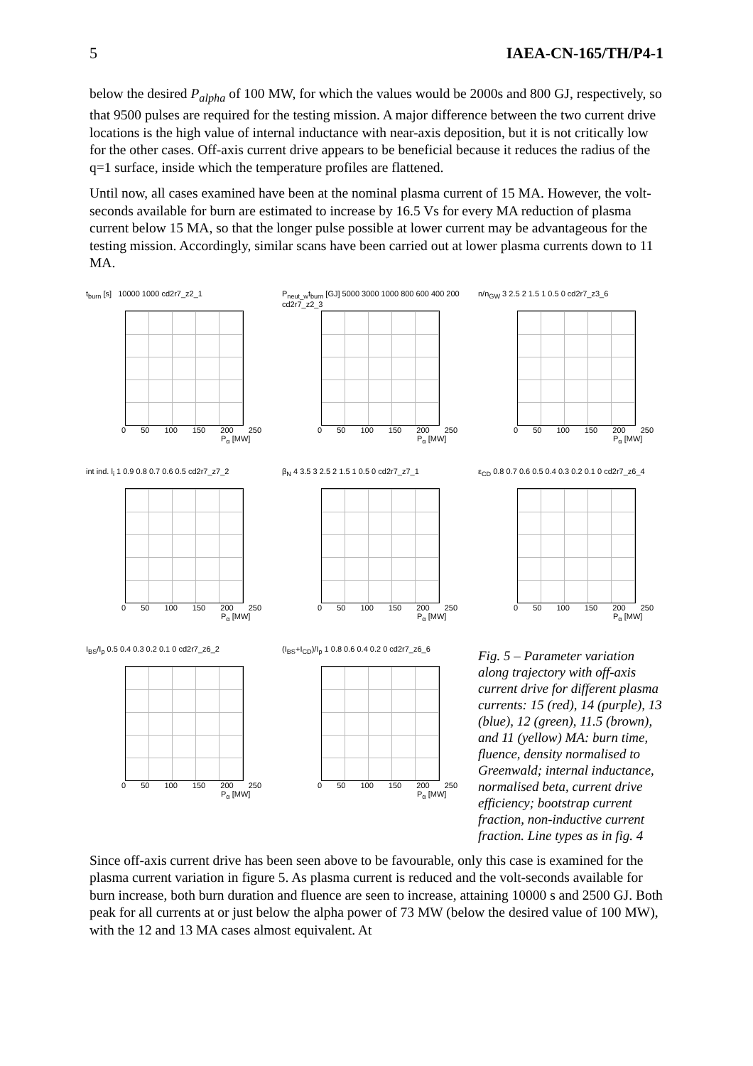5 IAEA-CN-165/TH/P4-1
below the desired P<sub>alpha</sub> of 100 MW, for which the values would be 2000s and 800 GJ, respectively, so that 9500 pulses are required for the testing mission. A major difference between the two current drive locations is the high value of internal inductance with near-axis deposition, but it is not critically low for the other cases. Off-axis current drive appears to be beneficial because it reduces the radius of the q=1 surface, inside which the temperature profiles are flattened.
Until now, all cases examined have been at the nominal plasma current of 15 MA. However, the volt-seconds available for burn are estimated to increase by 16.5 Vs for every MA reduction of plasma current below 15 MA, so that the longer pulse possible at lower current may be advantageous for the testing mission. Accordingly, similar scans have been carried out at lower plasma currents down to 11 MA.
t<sub>burn</sub> [s] 10000 1000 cd2r7_z2_1
0 50 100 150 200 250
P<sub>α</sub> [MW]
P<sub>neut_w</sub>t<sub>burn</sub> [GJ] 5000 3000 1000 800 600 400 200 cd2r7_z2_3
0 50 100 150 200 250
P<sub>α</sub> [MW]
n/n<sub>GW</sub> 3 2.5 2 1.5 1 0.5 0 cd2r7_z3_6
0 50 100 150 200 250
P<sub>α</sub> [MW]
int ind. l<sub>i</sub> 1 0.9 0.8 0.7 0.6 0.5 cd2r7_z7_2
0 50 100 150 200 250
P<sub>α</sub> [MW]
β<sub>N</sub> 4 3.5 3 2.5 2 1.5 1 0.5 0 cd2r7_z7_1
0 50 100 150 200 250
P<sub>α</sub> [MW]
ε<sub>CD</sub> 0.8 0.7 0.6 0.5 0.4 0.3 0.2 0.1 0 cd2r7_z6_4
0 50 100 150 200 250
P<sub>α</sub> [MW]
I<sub>BS</sub>/I<sub>p</sub> 0.5 0.4 0.3 0.2 0.1 0 cd2r7_z6_2
0 50 100 150 200 250
P<sub>α</sub> [MW]
(I<sub>BS</sub>+I<sub>CD</sub>)/I<sub>p</sub> 1 0.8 0.6 0.4 0.2 0 cd2r7_z6_6
0 50 100 150 200 250
P<sub>α</sub> [MW]
Fig. 5 – Parameter variation along trajectory with off-axis current drive for different plasma currents: 15 (red), 14 (purple), 13 (blue), 12 (green), 11.5 (brown), and 11 (yellow) MA: burn time, fluence, density normalised to Greenwald; internal inductance, normalised beta, current drive efficiency; bootstrap current fraction, non-inductive current fraction. Line types as in fig. 4
Since off-axis current drive has been seen above to be favourable, only this case is examined for the plasma current variation in figure 5. As plasma current is reduced and the volt-seconds available for burn increase, both burn duration and fluence are seen to increase, attaining 10000 s and 2500 GJ. Both peak for all currents at or just below the alpha power of 73 MW (below the desired value of 100 MW), with the 12 and 13 MA cases almost equivalent. At